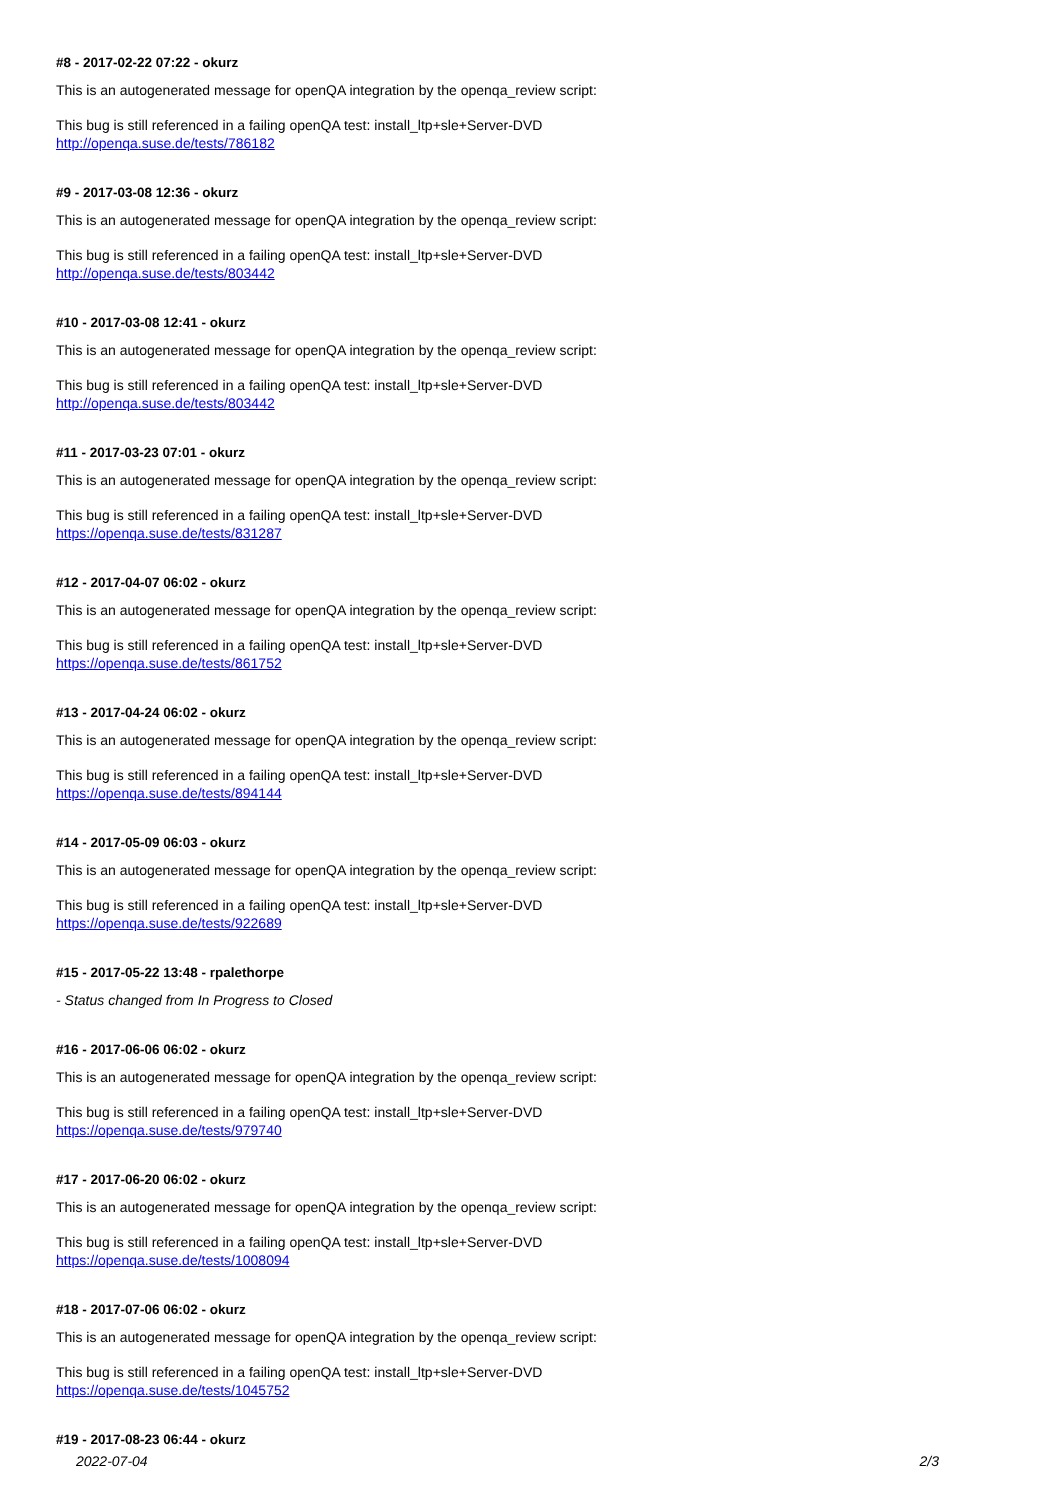#8 - 2017-02-22 07:22 - okurz
This is an autogenerated message for openQA integration by the openqa_review script:
This bug is still referenced in a failing openQA test: install_ltp+sle+Server-DVD
http://openqa.suse.de/tests/786182
#9 - 2017-03-08 12:36 - okurz
This is an autogenerated message for openQA integration by the openqa_review script:
This bug is still referenced in a failing openQA test: install_ltp+sle+Server-DVD
http://openqa.suse.de/tests/803442
#10 - 2017-03-08 12:41 - okurz
This is an autogenerated message for openQA integration by the openqa_review script:
This bug is still referenced in a failing openQA test: install_ltp+sle+Server-DVD
http://openqa.suse.de/tests/803442
#11 - 2017-03-23 07:01 - okurz
This is an autogenerated message for openQA integration by the openqa_review script:
This bug is still referenced in a failing openQA test: install_ltp+sle+Server-DVD
https://openqa.suse.de/tests/831287
#12 - 2017-04-07 06:02 - okurz
This is an autogenerated message for openQA integration by the openqa_review script:
This bug is still referenced in a failing openQA test: install_ltp+sle+Server-DVD
https://openqa.suse.de/tests/861752
#13 - 2017-04-24 06:02 - okurz
This is an autogenerated message for openQA integration by the openqa_review script:
This bug is still referenced in a failing openQA test: install_ltp+sle+Server-DVD
https://openqa.suse.de/tests/894144
#14 - 2017-05-09 06:03 - okurz
This is an autogenerated message for openQA integration by the openqa_review script:
This bug is still referenced in a failing openQA test: install_ltp+sle+Server-DVD
https://openqa.suse.de/tests/922689
#15 - 2017-05-22 13:48 - rpalethorpe
- Status changed from In Progress to Closed
#16 - 2017-06-06 06:02 - okurz
This is an autogenerated message for openQA integration by the openqa_review script:
This bug is still referenced in a failing openQA test: install_ltp+sle+Server-DVD
https://openqa.suse.de/tests/979740
#17 - 2017-06-20 06:02 - okurz
This is an autogenerated message for openQA integration by the openqa_review script:
This bug is still referenced in a failing openQA test: install_ltp+sle+Server-DVD
https://openqa.suse.de/tests/1008094
#18 - 2017-07-06 06:02 - okurz
This is an autogenerated message for openQA integration by the openqa_review script:
This bug is still referenced in a failing openQA test: install_ltp+sle+Server-DVD
https://openqa.suse.de/tests/1045752
#19 - 2017-08-23 06:44 - okurz
2022-07-04 2/3